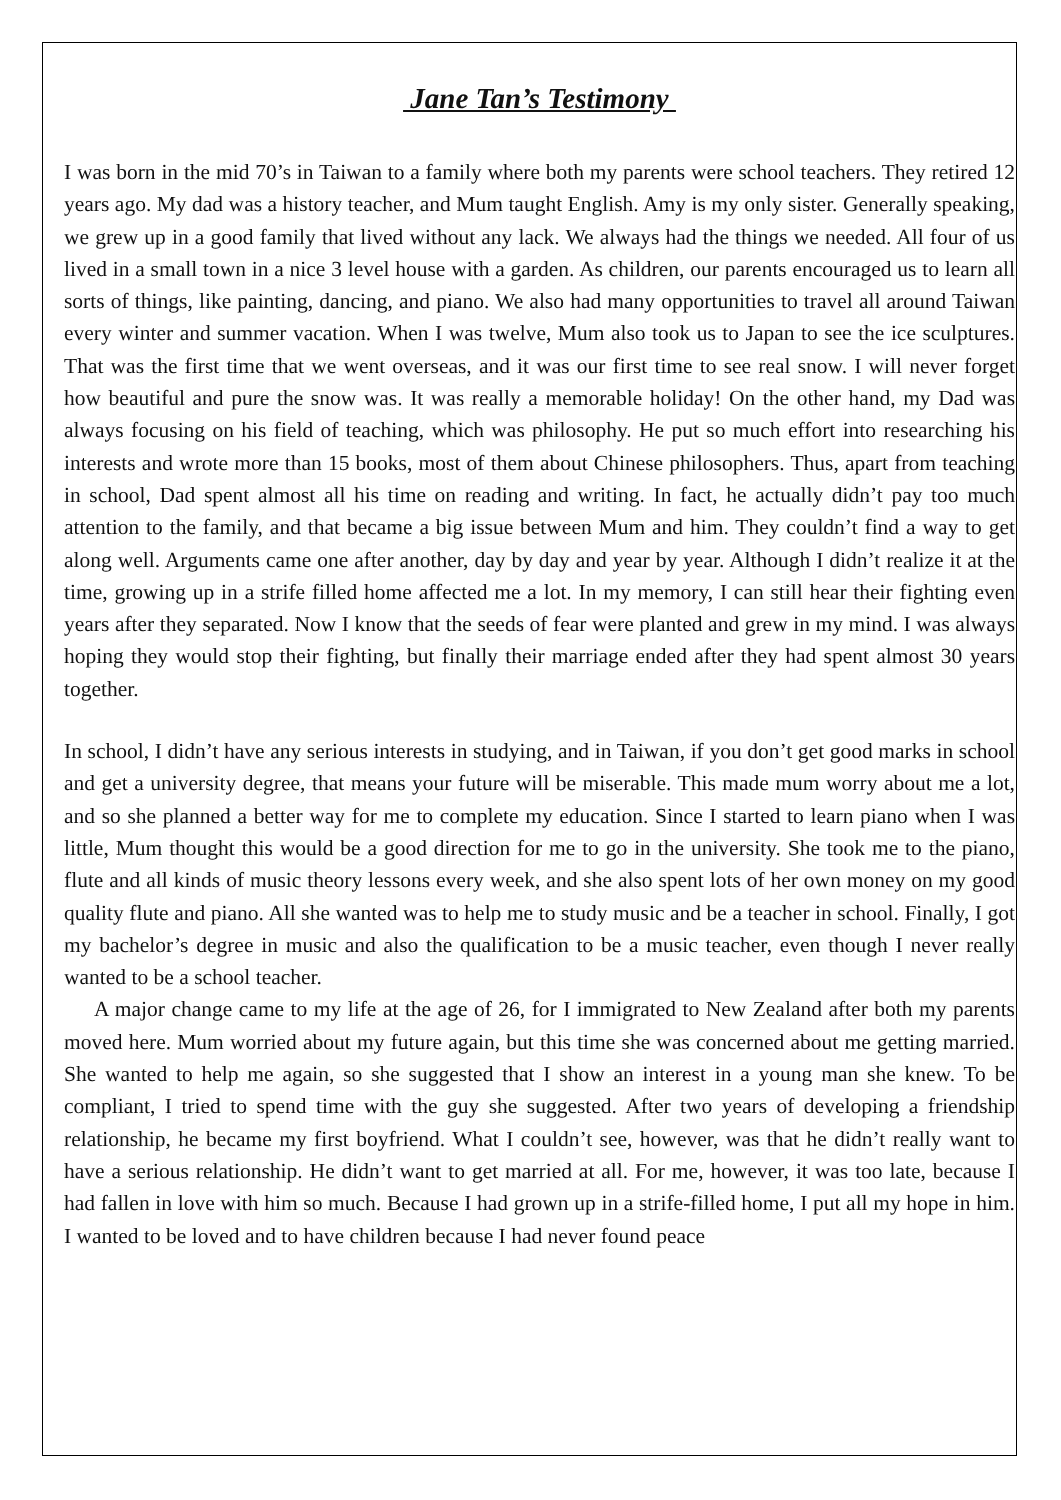Jane Tan’s Testimony
I was born in the mid 70’s in Taiwan to a family where both my parents were school teachers. They retired 12 years ago. My dad was a history teacher, and Mum taught English. Amy is my only sister. Generally speaking, we grew up in a good family that lived without any lack. We always had the things we needed. All four of us lived in a small town in a nice 3 level house with a garden. As children, our parents encouraged us to learn all sorts of things, like painting, dancing, and piano. We also had many opportunities to travel all around Taiwan every winter and summer vacation. When I was twelve, Mum also took us to Japan to see the ice sculptures. That was the first time that we went overseas, and it was our first time to see real snow. I will never forget how beautiful and pure the snow was. It was really a memorable holiday! On the other hand, my Dad was always focusing on his field of teaching, which was philosophy. He put so much effort into researching his interests and wrote more than 15 books, most of them about Chinese philosophers. Thus, apart from teaching in school, Dad spent almost all his time on reading and writing. In fact, he actually didn’t pay too much attention to the family, and that became a big issue between Mum and him. They couldn’t find a way to get along well. Arguments came one after another, day by day and year by year. Although I didn’t realize it at the time, growing up in a strife filled home affected me a lot. In my memory, I can still hear their fighting even years after they separated. Now I know that the seeds of fear were planted and grew in my mind. I was always hoping they would stop their fighting, but finally their marriage ended after they had spent almost 30 years together.
In school, I didn’t have any serious interests in studying, and in Taiwan, if you don’t get good marks in school and get a university degree, that means your future will be miserable. This made mum worry about me a lot, and so she planned a better way for me to complete my education. Since I started to learn piano when I was little, Mum thought this would be a good direction for me to go in the university. She took me to the piano, flute and all kinds of music theory lessons every week, and she also spent lots of her own money on my good quality flute and piano. All she wanted was to help me to study music and be a teacher in school. Finally, I got my bachelor’s degree in music and also the qualification to be a music teacher, even though I never really wanted to be a school teacher.
A major change came to my life at the age of 26, for I immigrated to New Zealand after both my parents moved here. Mum worried about my future again, but this time she was concerned about me getting married. She wanted to help me again, so she suggested that I show an interest in a young man she knew. To be compliant, I tried to spend time with the guy she suggested. After two years of developing a friendship relationship, he became my first boyfriend. What I couldn’t see, however, was that he didn’t really want to have a serious relationship. He didn’t want to get married at all. For me, however, it was too late, because I had fallen in love with him so much. Because I had grown up in a strife-filled home, I put all my hope in him. I wanted to be loved and to have children because I had never found peace